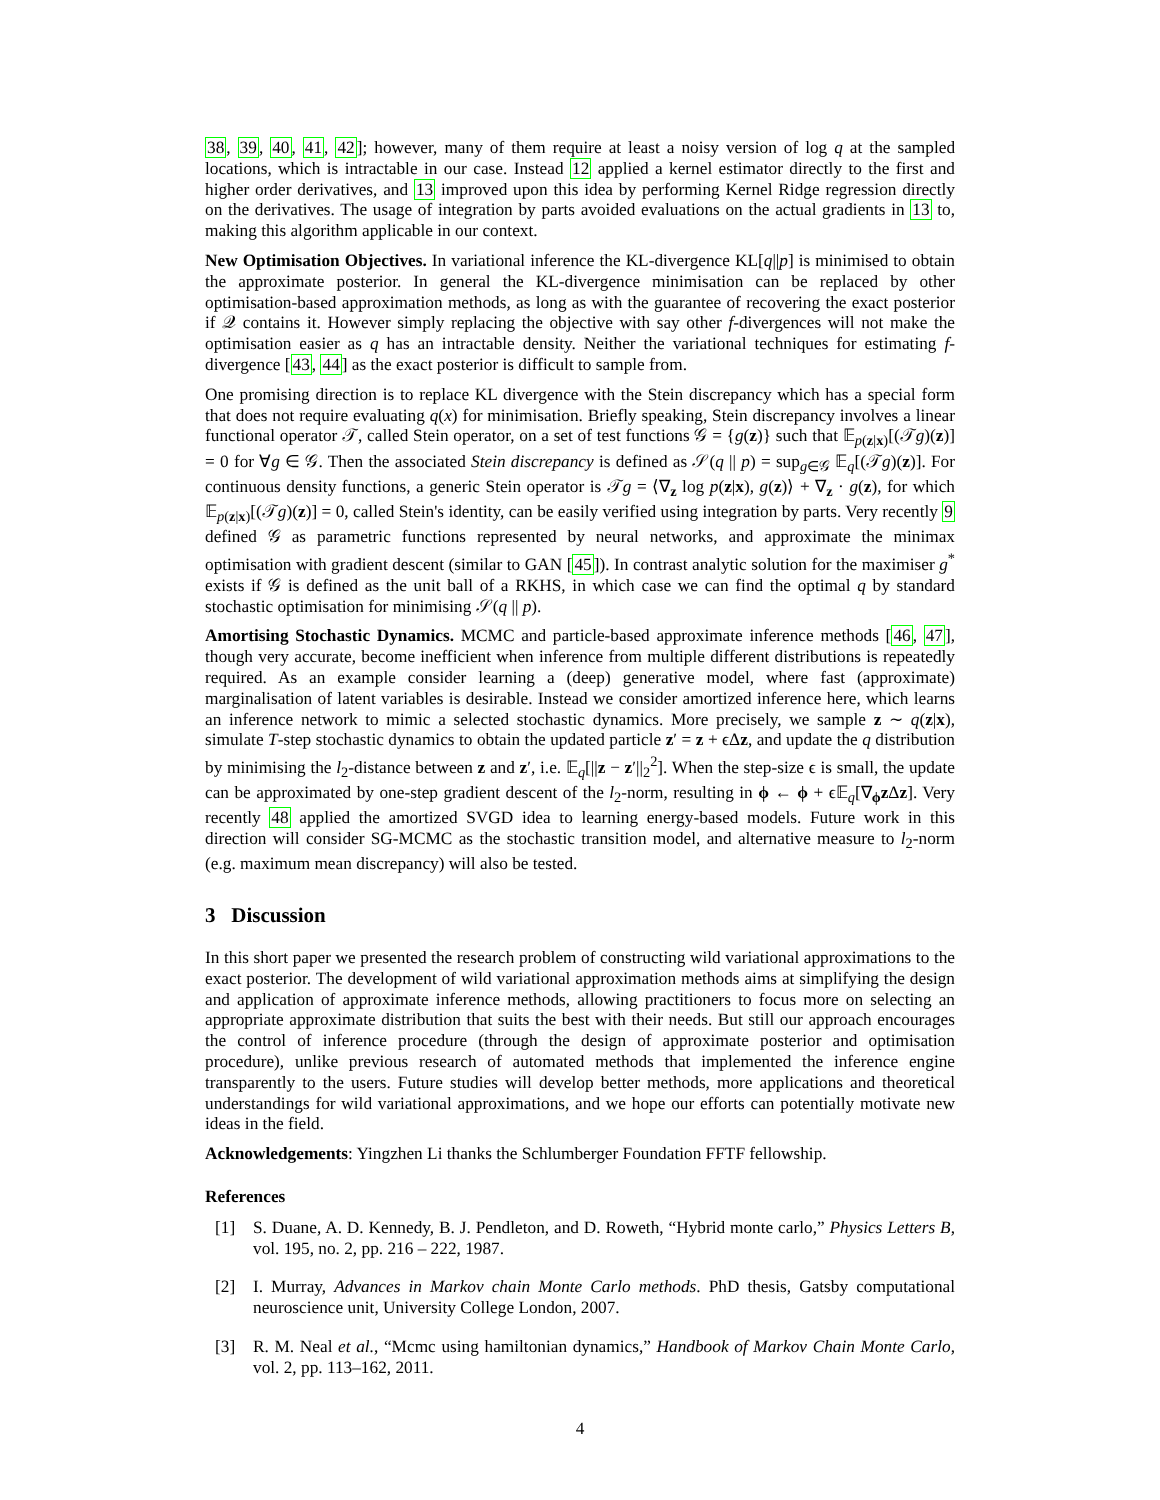38, 39, 40, 41, 42]; however, many of them require at least a noisy version of log q at the sampled locations, which is intractable in our case. Instead 12 applied a kernel estimator directly to the first and higher order derivatives, and 13 improved upon this idea by performing Kernel Ridge regression directly on the derivatives. The usage of integration by parts avoided evaluations on the actual gradients in 13 to, making this algorithm applicable in our context.
New Optimisation Objectives. In variational inference the KL-divergence KL[q||p] is minimised to obtain the approximate posterior. In general the KL-divergence minimisation can be replaced by other optimisation-based approximation methods, as long as with the guarantee of recovering the exact posterior if 𝒬 contains it. However simply replacing the objective with say other f-divergences will not make the optimisation easier as q has an intractable density. Neither the variational techniques for estimating f-divergence [43, 44] as the exact posterior is difficult to sample from.
One promising direction is to replace KL divergence with the Stein discrepancy which has a special form that does not require evaluating q(x) for minimisation. Briefly speaking, Stein discrepancy involves a linear functional operator 𝒯, called Stein operator, on a set of test functions 𝒢 = {g(z)} such that 𝔼<sub>p(z|x)</sub>[(𝒯g)(z)] = 0 for ∀g ∈ 𝒢. Then the associated Stein discrepancy is defined as 𝒮(q || p) = sup<sub>g∈𝒢</sub> 𝔼<sub>q</sub>[(𝒯g)(z)]. For continuous density functions, a generic Stein operator is 𝒯g = ⟨∇<sub>z</sub> log p(z|x), g(z)⟩ + ∇<sub>z</sub> · g(z), for which 𝔼<sub>p(z|x)</sub>[(𝒯g)(z)] = 0, called Stein's identity, can be easily verified using integration by parts. Very recently 9 defined 𝒢 as parametric functions represented by neural networks, and approximate the minimax optimisation with gradient descent (similar to GAN [45]). In contrast analytic solution for the maximiser g<sup>*</sup> exists if 𝒢 is defined as the unit ball of a RKHS, in which case we can find the optimal q by standard stochastic optimisation for minimising 𝒮(q || p).
Amortising Stochastic Dynamics. MCMC and particle-based approximate inference methods [46, 47], though very accurate, become inefficient when inference from multiple different distributions is repeatedly required. As an example consider learning a (deep) generative model, where fast (approximate) marginalisation of latent variables is desirable. Instead we consider amortized inference here, which learns an inference network to mimic a selected stochastic dynamics. More precisely, we sample z ∼ q(z|x), simulate T-step stochastic dynamics to obtain the updated particle z′ = z + ϵΔz, and update the q distribution by minimising the l<sub>2</sub>-distance between z and z′, i.e. 𝔼<sub>q</sub>[||z − z′||<sub>2</sub><sup>2</sup>]. When the step-size ϵ is small, the update can be approximated by one-step gradient descent of the l<sub>2</sub>-norm, resulting in ϕ ← ϕ + ϵ𝔼<sub>q</sub>[∇<sub>ϕ</sub>z Δz]. Very recently 48 applied the amortized SVGD idea to learning energy-based models. Future work in this direction will consider SG-MCMC as the stochastic transition model, and alternative measure to l<sub>2</sub>-norm (e.g. maximum mean discrepancy) will also be tested.
3 Discussion
In this short paper we presented the research problem of constructing wild variational approximations to the exact posterior. The development of wild variational approximation methods aims at simplifying the design and application of approximate inference methods, allowing practitioners to focus more on selecting an appropriate approximate distribution that suits the best with their needs. But still our approach encourages the control of inference procedure (through the design of approximate posterior and optimisation procedure), unlike previous research of automated methods that implemented the inference engine transparently to the users. Future studies will develop better methods, more applications and theoretical understandings for wild variational approximations, and we hope our efforts can potentially motivate new ideas in the field.
Acknowledgements: Yingzhen Li thanks the Schlumberger Foundation FFTF fellowship.
References
[1] S. Duane, A. D. Kennedy, B. J. Pendleton, and D. Roweth, “Hybrid monte carlo,” Physics Letters B, vol. 195, no. 2, pp. 216 – 222, 1987.
[2] I. Murray, Advances in Markov chain Monte Carlo methods. PhD thesis, Gatsby computational neuroscience unit, University College London, 2007.
[3] R. M. Neal et al., “Mcmc using hamiltonian dynamics,” Handbook of Markov Chain Monte Carlo, vol. 2, pp. 113–162, 2011.
4